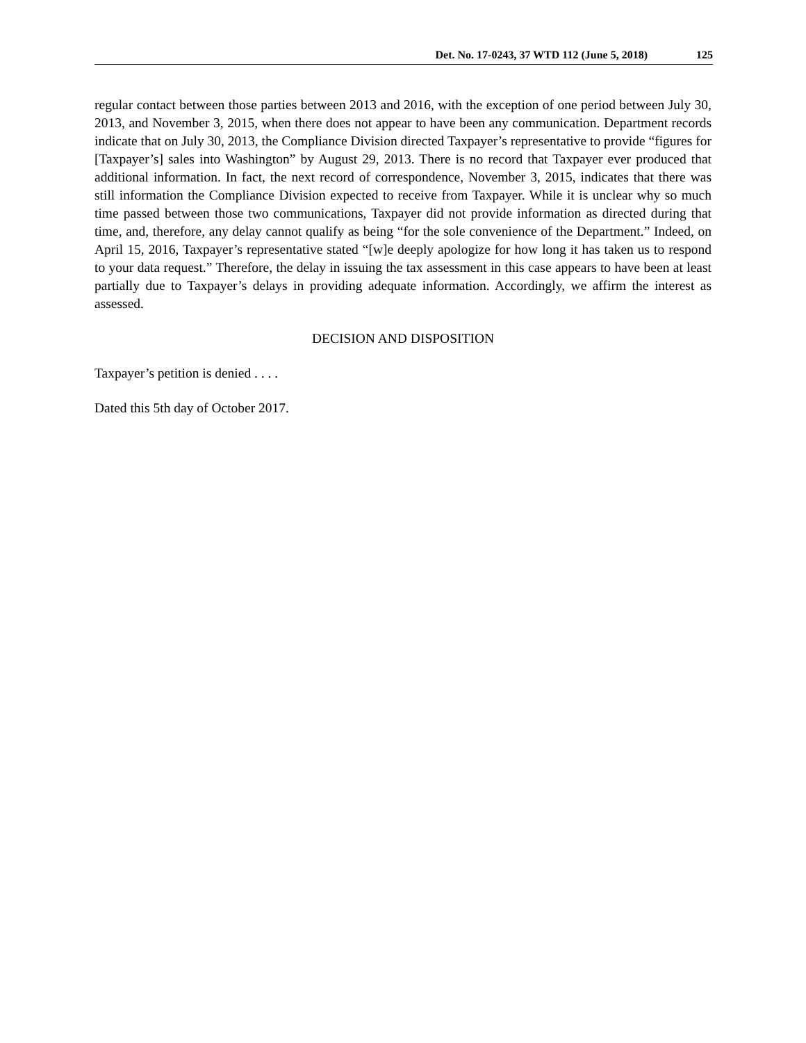Det. No. 17-0243, 37 WTD 112 (June 5, 2018) 125
regular contact between those parties between 2013 and 2016, with the exception of one period between July 30, 2013, and November 3, 2015, when there does not appear to have been any communication. Department records indicate that on July 30, 2013, the Compliance Division directed Taxpayer’s representative to provide “figures for [Taxpayer’s] sales into Washington” by August 29, 2013. There is no record that Taxpayer ever produced that additional information. In fact, the next record of correspondence, November 3, 2015, indicates that there was still information the Compliance Division expected to receive from Taxpayer. While it is unclear why so much time passed between those two communications, Taxpayer did not provide information as directed during that time, and, therefore, any delay cannot qualify as being “for the sole convenience of the Department.” Indeed, on April 15, 2016, Taxpayer’s representative stated “[w]e deeply apologize for how long it has taken us to respond to your data request.” Therefore, the delay in issuing the tax assessment in this case appears to have been at least partially due to Taxpayer’s delays in providing adequate information. Accordingly, we affirm the interest as assessed.
DECISION AND DISPOSITION
Taxpayer’s petition is denied . . . .
Dated this 5th day of October 2017.